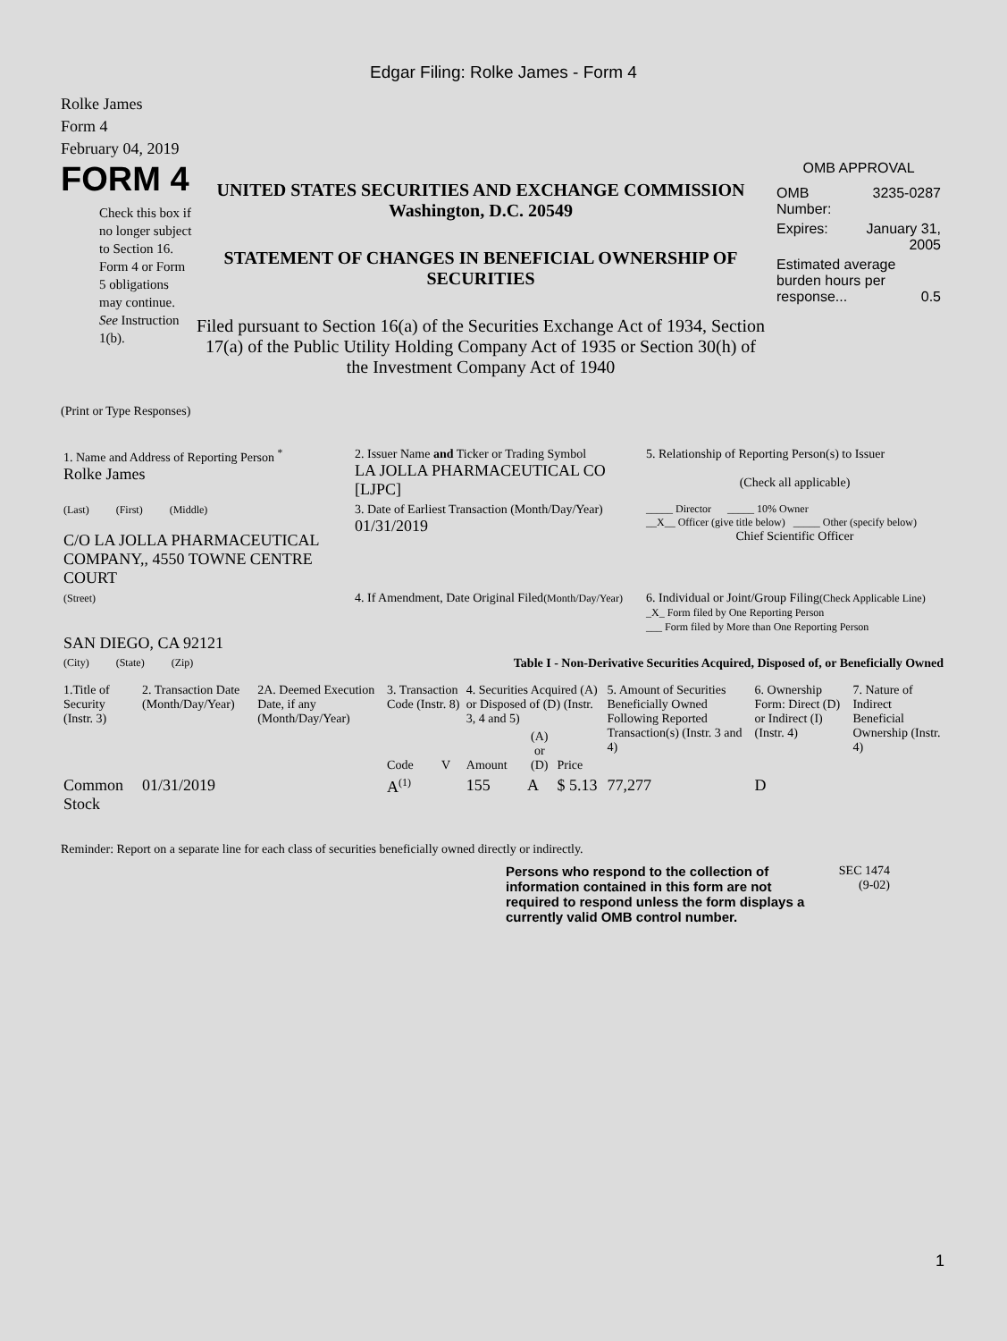Edgar Filing: Rolke James - Form 4
Rolke James
Form 4
February 04, 2019
FORM 4
Check this box if no longer subject to Section 16. Form 4 or Form 5 obligations may continue. See Instruction 1(b).
UNITED STATES SECURITIES AND EXCHANGE COMMISSION
Washington, D.C. 20549
STATEMENT OF CHANGES IN BENEFICIAL OWNERSHIP OF SECURITIES
Filed pursuant to Section 16(a) of the Securities Exchange Act of 1934, Section 17(a) of the Public Utility Holding Company Act of 1935 or Section 30(h) of the Investment Company Act of 1940
OMB APPROVAL
| OMB Number: | 3235-0287 |
| Expires: | January 31, 2005 |
| Estimated average burden hours per response... 0.5 | |
(Print or Type Responses)
| 1. Name and Address of Reporting Person <sup>*</sup> Rolke James | 2. Issuer Name and Ticker or Trading Symbol LA JOLLA PHARMACEUTICAL CO [LJPC] | 5. Relationship of Reporting Person(s) to Issuer (Check all applicable) |
| (Last) (First) (Middle) C/O LA JOLLA PHARMACEUTICAL COMPANY,, 4550 TOWNE CENTRE COURT | 3. Date of Earliest Transaction (Month/Day/Year) 01/31/2019 | _____ Director _____ 10% Owner __X__ Officer (give title below) _____ Other (specify below) Chief Scientific Officer |
| (Street) SAN DIEGO, CA 92121 | 4. If Amendment, Date Original Filed (Month/Day/Year) | 6. Individual or Joint/Group Filing (Check Applicable Line) _X_ Form filed by One Reporting Person ___ Form filed by More than One Reporting Person |
| (City) (State) (Zip) | Table I - Non-Derivative Securities Acquired, Disposed of, or Beneficially Owned | |
| 1.Title of Security (Instr. 3) | 2. Transaction Date (Month/Day/Year) | 2A. Deemed Execution Date, if any (Month/Day/Year) | 3. Transaction Code (Instr. 8) | | 4. Securities Acquired (A) or Disposed of (D) (Instr. 3, 4 and 5) | | | 5. Amount of Securities Beneficially Owned Following Reported Transaction(s) (Instr. 3 and 4) | 6. Ownership Form: Direct (D) or Indirect (I) (Instr. 4) | 7. Nature of Indirect Beneficial Ownership (Instr. 4) |
| --- | --- | --- | --- | --- | --- | --- | --- | --- | --- | --- |
| | | | Code | V | Amount | (A) or (D) | Price | | | |
| Common Stock | 01/31/2019 | | A<sup>(1)</sup> | | 155 | A | $ 5.13 | 77,277 | D | |
Reminder: Report on a separate line for each class of securities beneficially owned directly or indirectly.
Persons who respond to the collection of information contained in this form are not required to respond unless the form displays a currently valid OMB control number.
SEC 1474
(9-02)
1